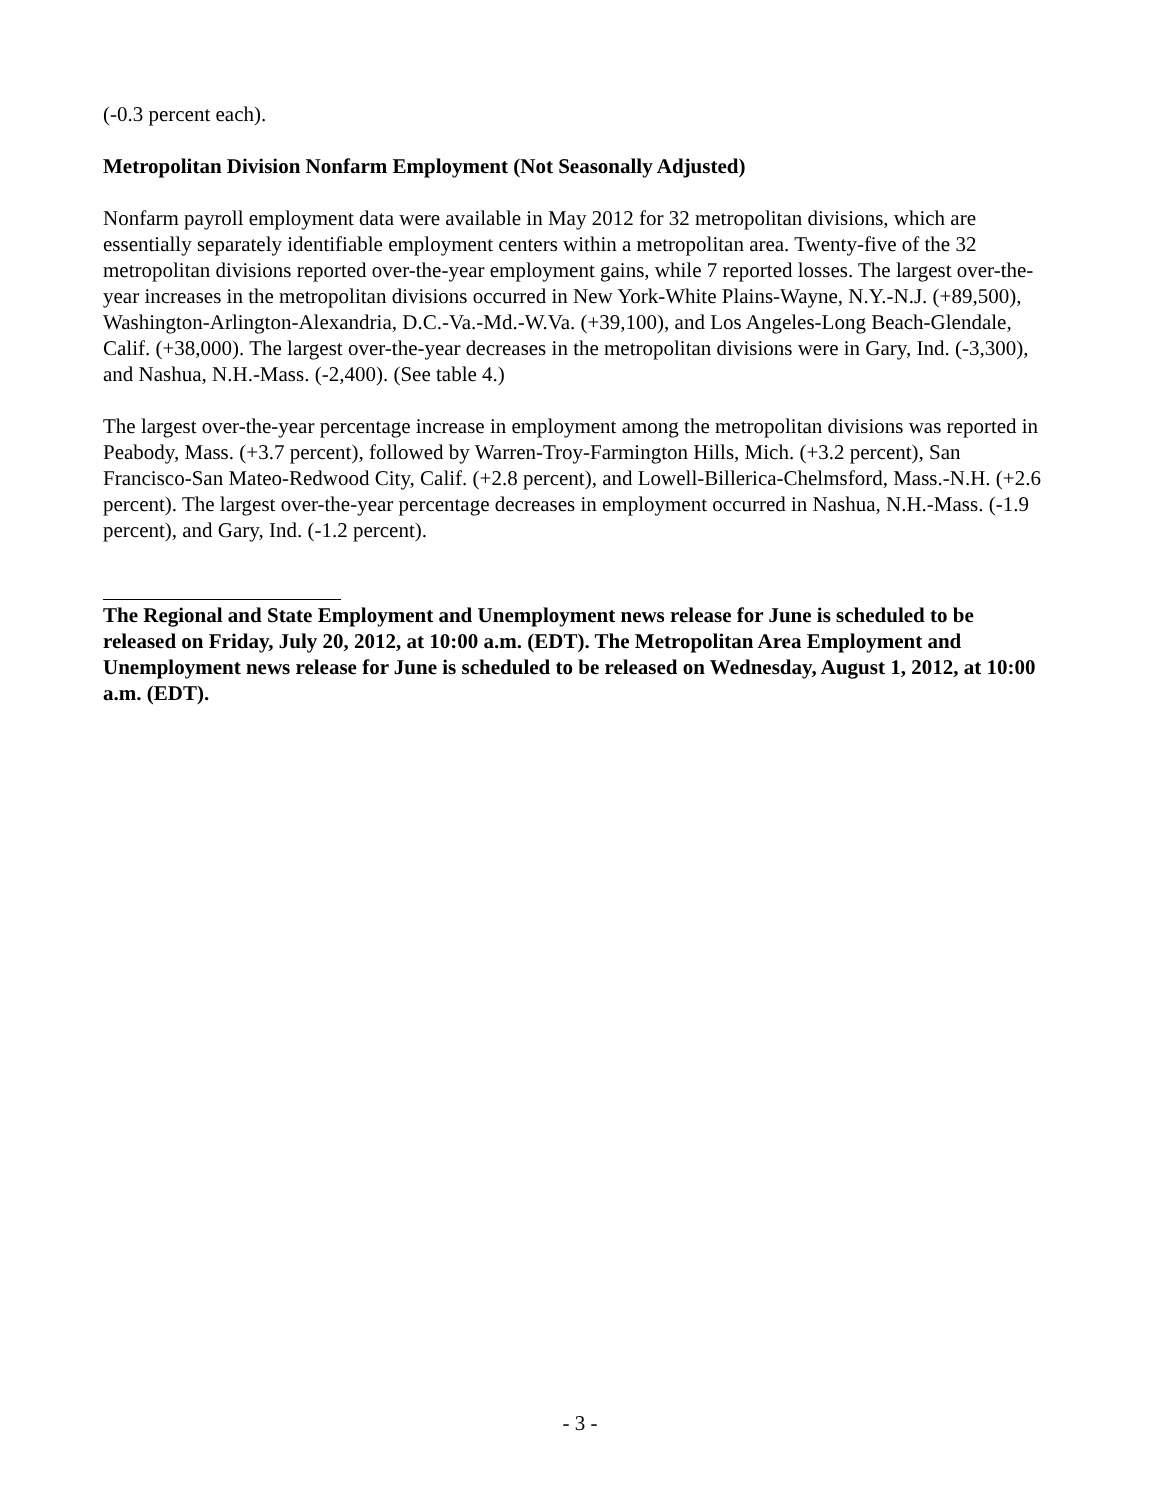(-0.3 percent each).
Metropolitan Division Nonfarm Employment (Not Seasonally Adjusted)
Nonfarm payroll employment data were available in May 2012 for 32 metropolitan divisions, which are essentially separately identifiable employment centers within a metropolitan area. Twenty-five of the 32 metropolitan divisions reported over-the-year employment gains, while 7 reported losses. The largest over-the-year increases in the metropolitan divisions occurred in New York-White Plains-Wayne, N.Y.-N.J. (+89,500), Washington-Arlington-Alexandria, D.C.-Va.-Md.-W.Va. (+39,100), and Los Angeles-Long Beach-Glendale, Calif. (+38,000). The largest over-the-year decreases in the metropolitan divisions were in Gary, Ind. (-3,300), and Nashua, N.H.-Mass. (-2,400). (See table 4.)
The largest over-the-year percentage increase in employment among the metropolitan divisions was reported in Peabody, Mass. (+3.7 percent), followed by Warren-Troy-Farmington Hills, Mich. (+3.2 percent), San Francisco-San Mateo-Redwood City, Calif. (+2.8 percent), and Lowell-Billerica-Chelmsford, Mass.-N.H. (+2.6 percent). The largest over-the-year percentage decreases in employment occurred in Nashua, N.H.-Mass. (-1.9 percent), and Gary, Ind. (-1.2 percent).
The Regional and State Employment and Unemployment news release for June is scheduled to be released on Friday, July 20, 2012, at 10:00 a.m. (EDT). The Metropolitan Area Employment and Unemployment news release for June is scheduled to be released on Wednesday, August 1, 2012, at 10:00 a.m. (EDT).
- 3 -